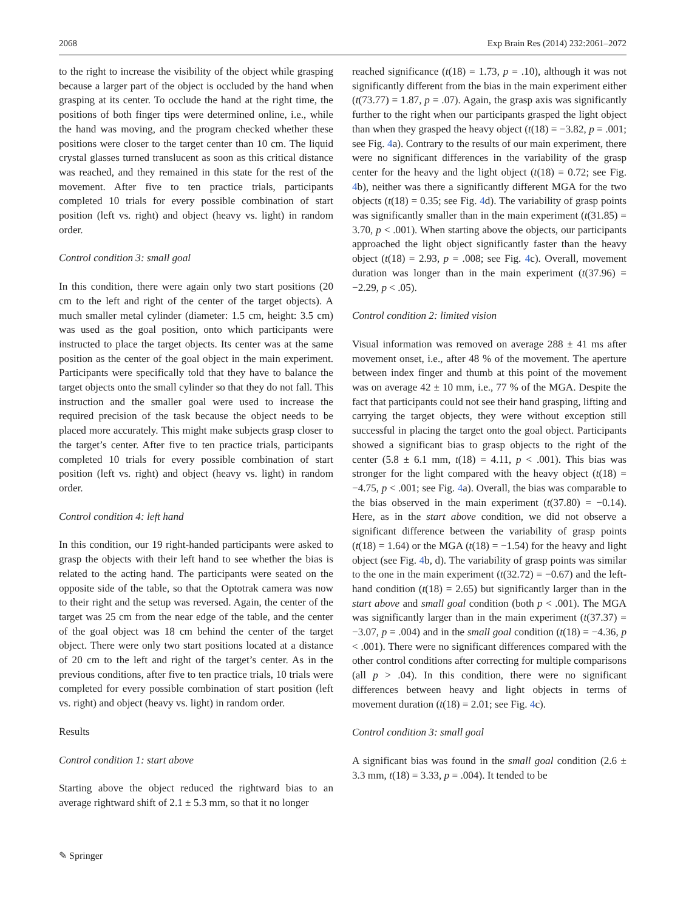2068 Exp Brain Res (2014) 232:2061–2072
to the right to increase the visibility of the object while grasping because a larger part of the object is occluded by the hand when grasping at its center. To occlude the hand at the right time, the positions of both finger tips were determined online, i.e., while the hand was moving, and the program checked whether these positions were closer to the target center than 10 cm. The liquid crystal glasses turned translucent as soon as this critical distance was reached, and they remained in this state for the rest of the movement. After five to ten practice trials, participants completed 10 trials for every possible combination of start position (left vs. right) and object (heavy vs. light) in random order.
Control condition 3: small goal
In this condition, there were again only two start positions (20 cm to the left and right of the center of the target objects). A much smaller metal cylinder (diameter: 1.5 cm, height: 3.5 cm) was used as the goal position, onto which participants were instructed to place the target objects. Its center was at the same position as the center of the goal object in the main experiment. Participants were specifically told that they have to balance the target objects onto the small cylinder so that they do not fall. This instruction and the smaller goal were used to increase the required precision of the task because the object needs to be placed more accurately. This might make subjects grasp closer to the target’s center. After five to ten practice trials, participants completed 10 trials for every possible combination of start position (left vs. right) and object (heavy vs. light) in random order.
Control condition 4: left hand
In this condition, our 19 right-handed participants were asked to grasp the objects with their left hand to see whether the bias is related to the acting hand. The participants were seated on the opposite side of the table, so that the Optotrak camera was now to their right and the setup was reversed. Again, the center of the target was 25 cm from the near edge of the table, and the center of the goal object was 18 cm behind the center of the target object. There were only two start positions located at a distance of 20 cm to the left and right of the target’s center. As in the previous conditions, after five to ten practice trials, 10 trials were completed for every possible combination of start position (left vs. right) and object (heavy vs. light) in random order.
Results
Control condition 1: start above
Starting above the object reduced the rightward bias to an average rightward shift of 2.1 ± 5.3 mm, so that it no longer
reached significance (t(18) = 1.73, p = .10), although it was not significantly different from the bias in the main experiment either (t(73.77) = 1.87, p = .07). Again, the grasp axis was significantly further to the right when our participants grasped the light object than when they grasped the heavy object (t(18) = −3.82, p = .001; see Fig. 4a). Contrary to the results of our main experiment, there were no significant differences in the variability of the grasp center for the heavy and the light object (t(18) = 0.72; see Fig. 4b), neither was there a significantly different MGA for the two objects (t(18) = 0.35; see Fig. 4d). The variability of grasp points was significantly smaller than in the main experiment (t(31.85) = 3.70, p < .001). When starting above the objects, our participants approached the light object significantly faster than the heavy object (t(18) = 2.93, p = .008; see Fig. 4c). Overall, movement duration was longer than in the main experiment (t(37.96) = −2.29, p < .05).
Control condition 2: limited vision
Visual information was removed on average 288 ± 41 ms after movement onset, i.e., after 48 % of the movement. The aperture between index finger and thumb at this point of the movement was on average 42 ± 10 mm, i.e., 77 % of the MGA. Despite the fact that participants could not see their hand grasping, lifting and carrying the target objects, they were without exception still successful in placing the target onto the goal object. Participants showed a significant bias to grasp objects to the right of the center (5.8 ± 6.1 mm, t(18) = 4.11, p < .001). This bias was stronger for the light compared with the heavy object (t(18) = −4.75, p < .001; see Fig. 4a). Overall, the bias was comparable to the bias observed in the main experiment (t(37.80) = −0.14). Here, as in the start above condition, we did not observe a significant difference between the variability of grasp points (t(18) = 1.64) or the MGA (t(18) = −1.54) for the heavy and light object (see Fig. 4b, d). The variability of grasp points was similar to the one in the main experiment (t(32.72) = −0.67) and the left-hand condition (t(18) = 2.65) but significantly larger than in the start above and small goal condition (both p < .001). The MGA was significantly larger than in the main experiment (t(37.37) = −3.07, p = .004) and in the small goal condition (t(18) = −4.36, p < .001). There were no significant differences compared with the other control conditions after correcting for multiple comparisons (all p > .04). In this condition, there were no significant differences between heavy and light objects in terms of movement duration (t(18) = 2.01; see Fig. 4c).
Control condition 3: small goal
A significant bias was found in the small goal condition (2.6 ± 3.3 mm, t(18) = 3.33, p = .004). It tended to be
✎ Springer